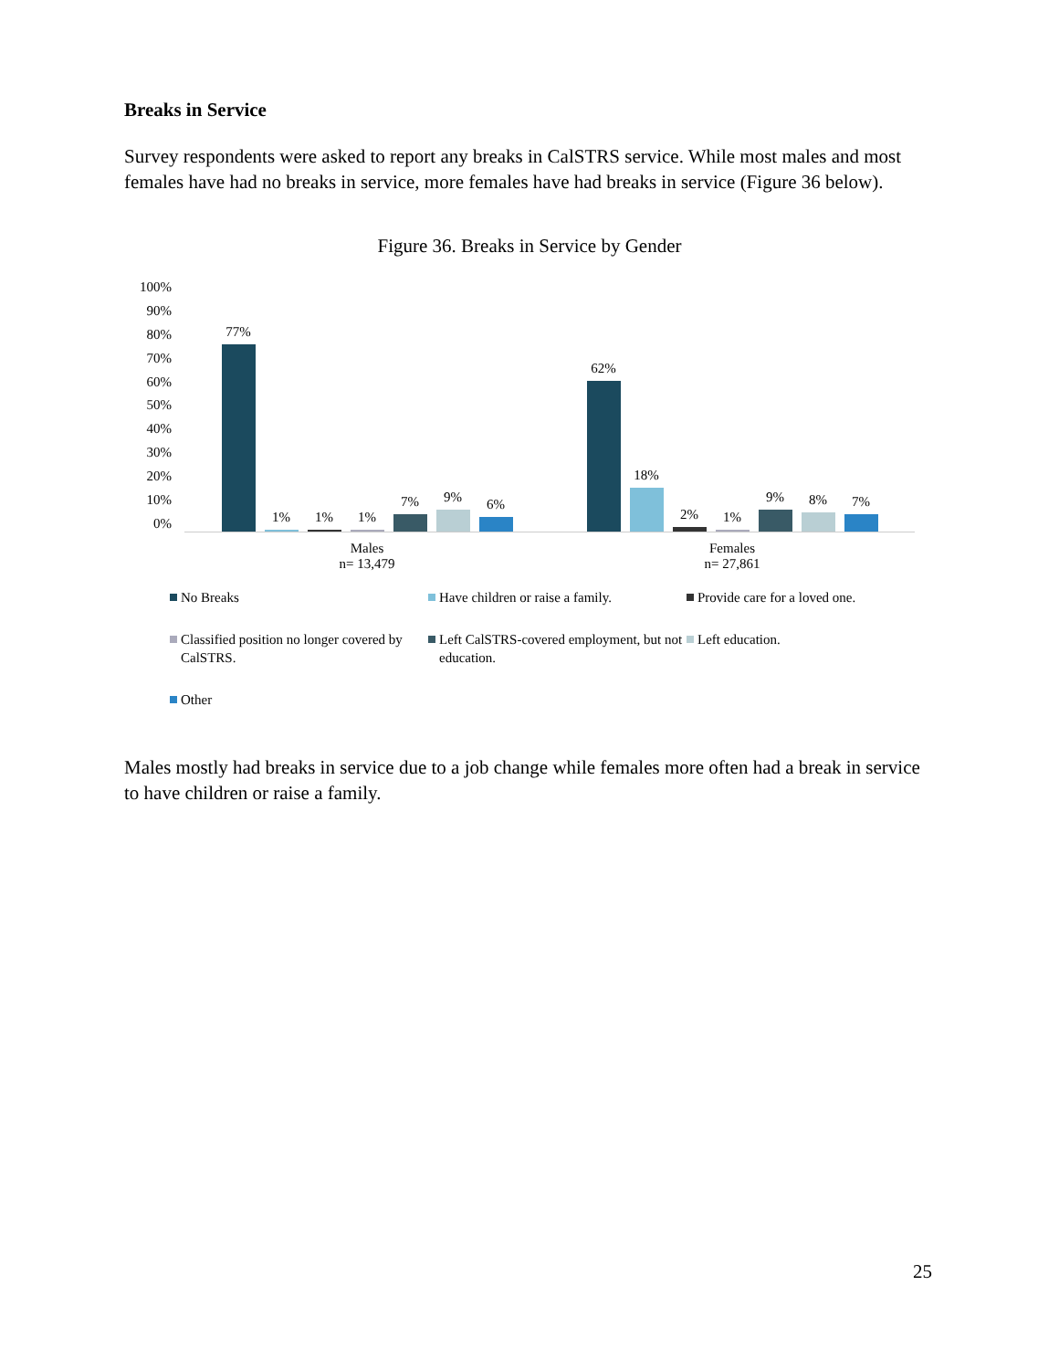Breaks in Service
Survey respondents were asked to report any breaks in CalSTRS service. While most males and most females have had no breaks in service, more females have had breaks in service (Figure 36 below).
Figure 36. Breaks in Service by Gender
100%
90%
80%
70%
60%
50%
40%
30%
20%
10%
0%
77%
1%
1%
1%
7%
9%
6%
62%
18%
2%
1%
9%
8%
7%
Males
n= 13,479
Females
n= 27,861
No Breaks
Have children or raise a family.
Provide care for a loved one.
Classified position no longer covered by CalSTRS.
Left CalSTRS-covered employment, but not education.
Left education.
Other
Males mostly had breaks in service due to a job change while females more often had a break in service to have children or raise a family.
25